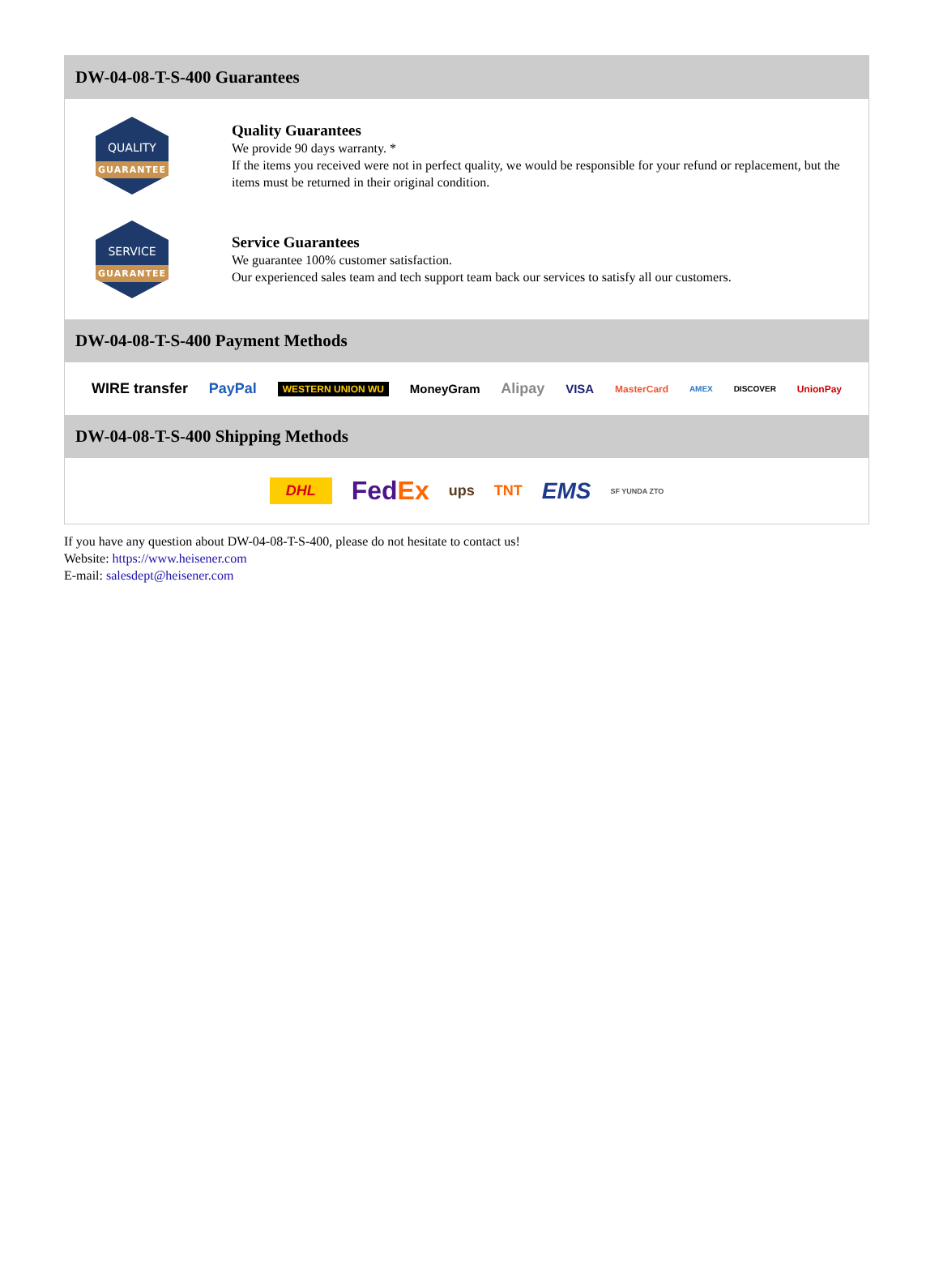DW-04-08-T-S-400 Guarantees
QUALITY
GUARANTEE
Quality Guarantees
We provide 90 days warranty. *
If the items you received were not in perfect quality, we would be responsible for your refund or replacement, but the items must be returned in their original condition.
SERVICE
GUARANTEE
Service Guarantees
We guarantee 100% customer satisfaction.
Our experienced sales team and tech support team back our services to satisfy all our customers.
DW-04-08-T-S-400 Payment Methods
WIRE transfer PayPal WESTERN UNION WU MoneyGram Alipay VISA MasterCard AMEX DISCOVER UnionPay
DW-04-08-T-S-400 Shipping Methods
DHL FedEx ups TNT EMS SF YUNDA ZTO
If you have any question about DW-04-08-T-S-400, please do not hesitate to contact us!
Website: https://www.heisener.com
E-mail: salesdept@heisener.com